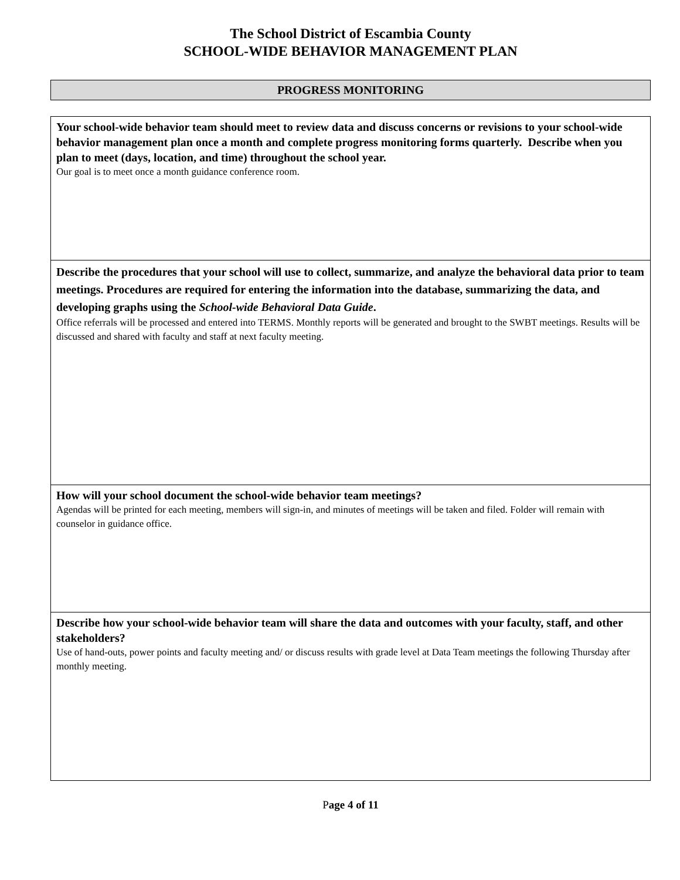The School District of Escambia County
SCHOOL-WIDE BEHAVIOR MANAGEMENT PLAN
PROGRESS MONITORING
| Your school-wide behavior team should meet to review data and discuss concerns or revisions to your school-wide behavior management plan once a month and complete progress monitoring forms quarterly. Describe when you plan to meet (days, location, and time) throughout the school year. Our goal is to meet once a month guidance conference room. |
| Describe the procedures that your school will use to collect, summarize, and analyze the behavioral data prior to team meetings. Procedures are required for entering the information into the database, summarizing the data, and developing graphs using the School-wide Behavioral Data Guide . Office referrals will be processed and entered into TERMS. Monthly reports will be generated and brought to the SWBT meetings. Results will be discussed and shared with faculty and staff at next faculty meeting. |
| How will your school document the school-wide behavior team meetings? Agendas will be printed for each meeting, members will sign-in, and minutes of meetings will be taken and filed. Folder will remain with counselor in guidance office. |
| Describe how your school-wide behavior team will share the data and outcomes with your faculty, staff, and other stakeholders? Use of hand-outs, power points and faculty meeting and/ or discuss results with grade level at Data Team meetings the following Thursday after monthly meeting. |
Page 4 of 11